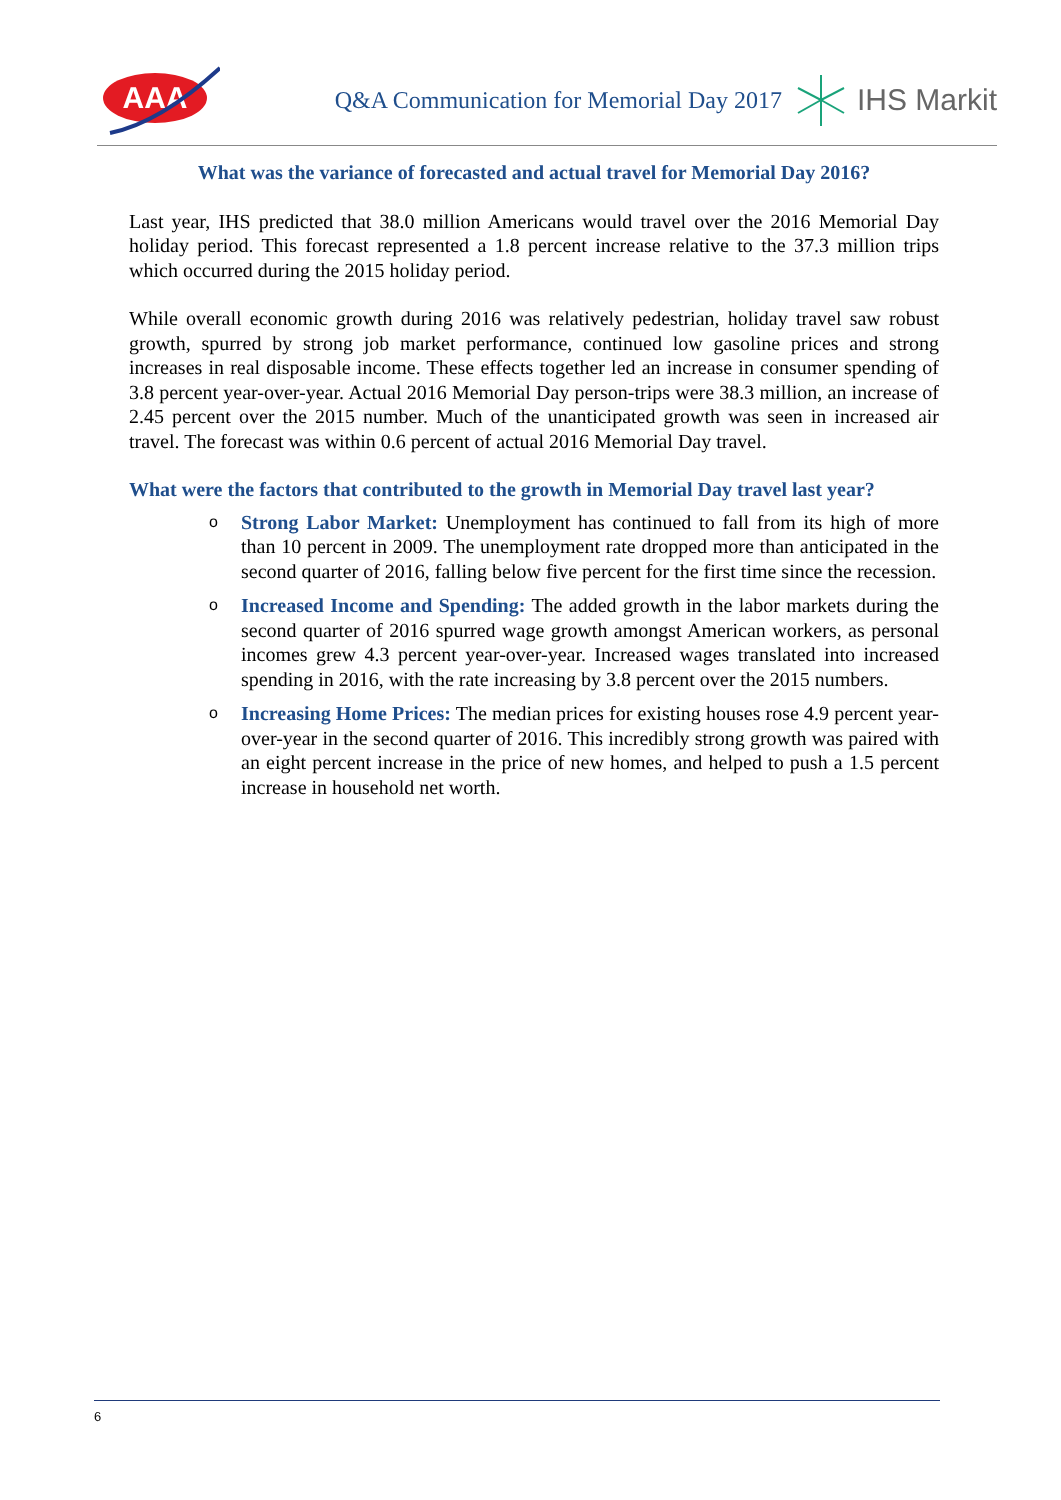AAA
Q&A Communication for Memorial Day 2017
IHS Markit
What was the variance of forecasted and actual travel for Memorial Day 2016?
Last year, IHS predicted that 38.0 million Americans would travel over the 2016 Memorial Day holiday period. This forecast represented a 1.8 percent increase relative to the 37.3 million trips which occurred during the 2015 holiday period.
While overall economic growth during 2016 was relatively pedestrian, holiday travel saw robust growth, spurred by strong job market performance, continued low gasoline prices and strong increases in real disposable income. These effects together led an increase in consumer spending of 3.8 percent year-over-year. Actual 2016 Memorial Day person-trips were 38.3 million, an increase of 2.45 percent over the 2015 number. Much of the unanticipated growth was seen in increased air travel. The forecast was within 0.6 percent of actual 2016 Memorial Day travel.
What were the factors that contributed to the growth in Memorial Day travel last year?
o
Strong Labor Market: Unemployment has continued to fall from its high of more than 10 percent in 2009. The unemployment rate dropped more than anticipated in the second quarter of 2016, falling below five percent for the first time since the recession.
o
Increased Income and Spending: The added growth in the labor markets during the second quarter of 2016 spurred wage growth amongst American workers, as personal incomes grew 4.3 percent year-over-year. Increased wages translated into increased spending in 2016, with the rate increasing by 3.8 percent over the 2015 numbers.
o
Increasing Home Prices: The median prices for existing houses rose 4.9 percent year-over-year in the second quarter of 2016. This incredibly strong growth was paired with an eight percent increase in the price of new homes, and helped to push a 1.5 percent increase in household net worth.
6